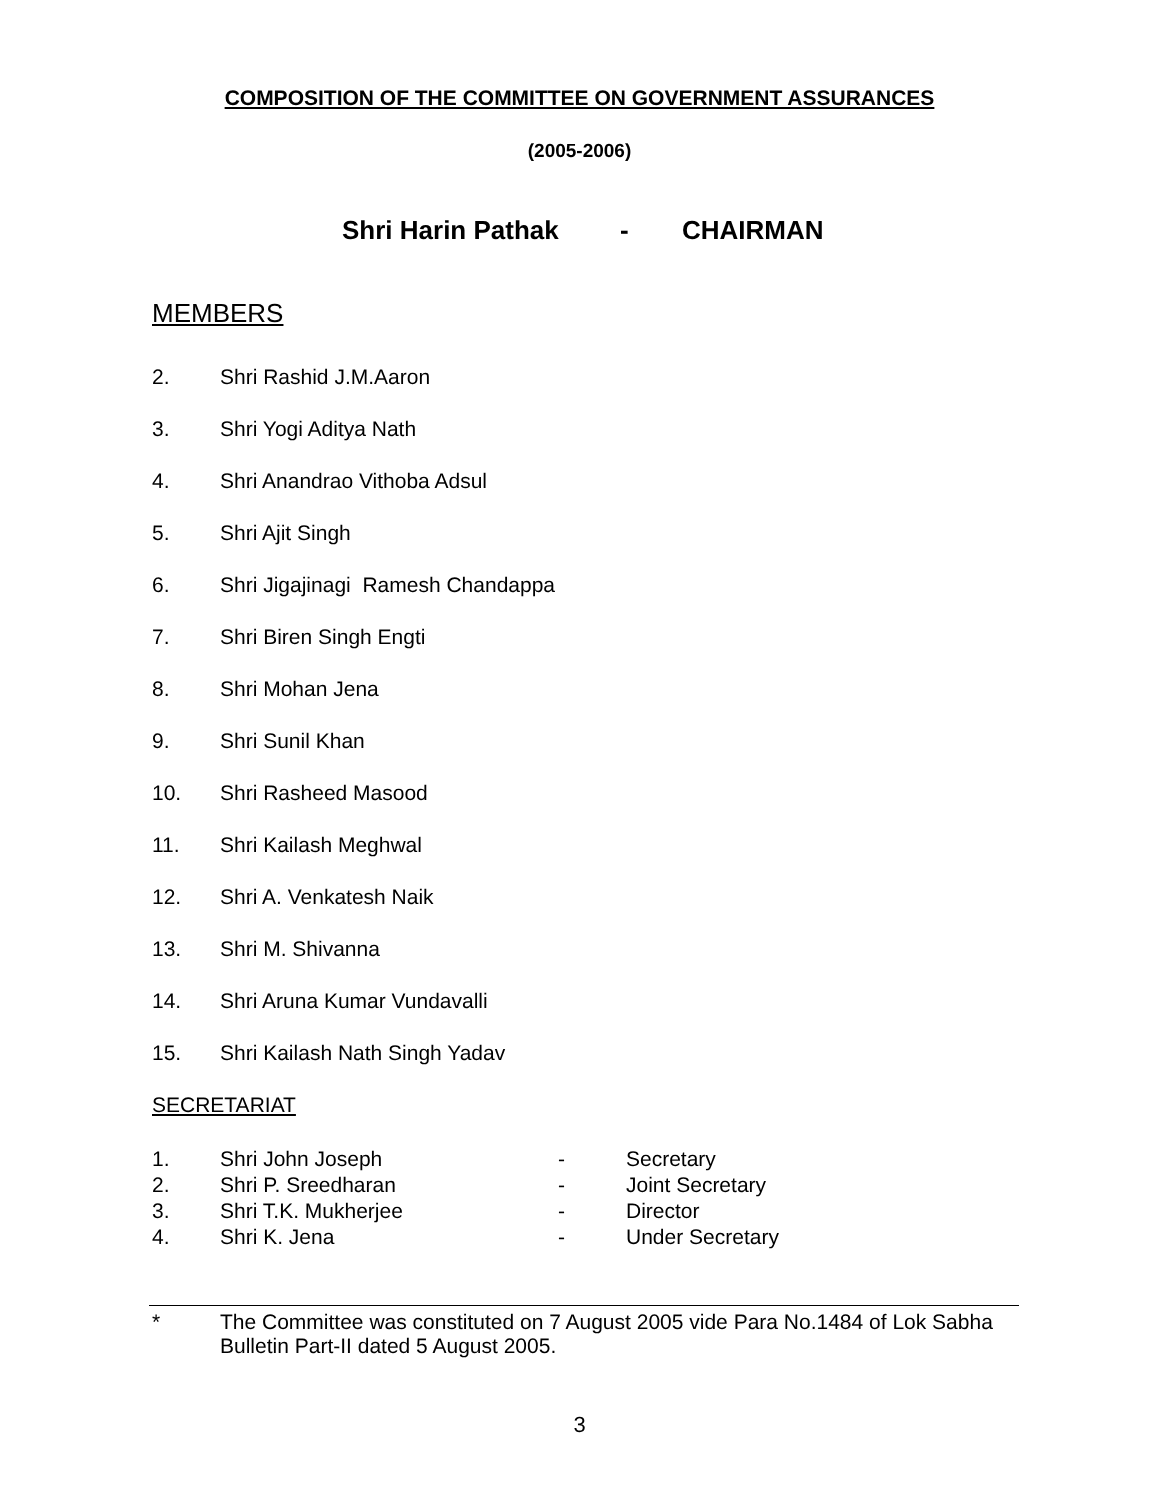COMPOSITION OF THE COMMITTEE ON GOVERNMENT ASSURANCES
(2005-2006)
Shri Harin Pathak - CHAIRMAN
MEMBERS
2. Shri Rashid J.M.Aaron
3. Shri Yogi Aditya Nath
4. Shri Anandrao Vithoba Adsul
5. Shri Ajit Singh
6. Shri Jigajinagi Ramesh Chandappa
7. Shri Biren Singh Engti
8. Shri Mohan Jena
9. Shri Sunil Khan
10. Shri Rasheed Masood
11. Shri Kailash Meghwal
12. Shri A. Venkatesh Naik
13. Shri M. Shivanna
14. Shri Aruna Kumar Vundavalli
15. Shri Kailash Nath Singh Yadav
SECRETARIAT
1. Shri John Joseph - Secretary
2. Shri P. Sreedharan - Joint Secretary
3. Shri T.K. Mukherjee - Director
4. Shri K. Jena - Under Secretary
* The Committee was constituted on 7 August 2005 vide Para No.1484 of Lok Sabha Bulletin Part-II dated 5 August 2005.
3